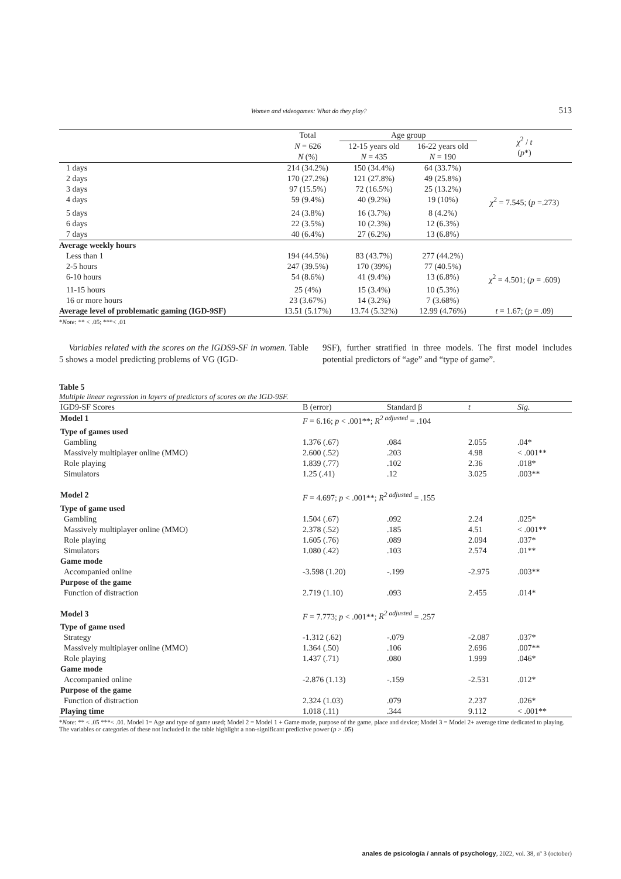Women and videogames: What do they play? 513
| | Total | Age group | | χ<sup>2</sup> / t ( p *) |
| | N = 626 | 12-15 years old | 16-22 years old | |
| | N (%) | N = 435 | N = 190 | |
| 1 days | 214 (34.2%) | 150 (34.4%) | 64 (33.7%) | |
| 2 days | 170 (27.2%) | 121 (27.8%) | 49 (25.8%) | |
| 3 days | 97 (15.5%) | 72 (16.5%) | 25 (13.2%) | |
| 4 days | 59 (9.4%) | 40 (9.2%) | 19 (10%) | χ<sup>2</sup> = 7.545; ( p =.273) |
| 5 days | 24 (3.8%) | 16 (3.7%) | 8 (4.2%) | |
| 6 days | 22 (3.5%) | 10 (2.3%) | 12 (6.3%) | |
| 7 days | 40 (6.4%) | 27 (6.2%) | 13 (6.8%) | |
| Average weekly hours | | | | |
| Less than 1 | 194 (44.5%) | 83 (43.7%) | 277 (44.2%) | |
| 2-5 hours | 247 (39.5%) | 170 (39%) | 77 (40.5%) | |
| 6-10 hours | 54 (8.6%) | 41 (9.4%) | 13 (6.8%) | χ<sup>2</sup> = 4.501; ( p = .609) |
| 11-15 hours | 25 (4%) | 15 (3.4%) | 10 (5.3%) | |
| 16 or more hours | 23 (3.67%) | 14 (3.2%) | 7 (3.68%) | |
| Average level of problematic gaming (IGD-9SF) | 13.51 (5.17%) | 13.74 (5.32%) | 12.99 (4.76%) | t = 1.67; ( p = .09) |
*Note: ** < .05; ***< .01
Variables related with the scores on the IGDS9-SF in women. Table 5 shows a model predicting problems of VG (IGD-
9SF), further stratified in three models. The first model includes potential predictors of “age” and “type of game”.
Table 5
Multiple linear regression in layers of predictors of scores on the IGD-9SF.
| IGD9-SF Scores | B (error) | Standard β | t | Sig. |
| Model 1 | F = 6.16; p < .001**; R<sup>2 adjusted</sup> = .104 | | | |
| Type of games used | | | | |
| Gambling | 1.376 (.67) | .084 | 2.055 | .04* |
| Massively multiplayer online (MMO) | 2.600 (.52) | .203 | 4.98 | < .001** |
| Role playing | 1.839 (.77) | .102 | 2.36 | .018* |
| Simulators | 1.25 (.41) | .12 | 3.025 | .003** |
| Model 2 | F = 4.697; p < .001**; R<sup>2 adjusted</sup> = .155 | | | |
| Type of game used | | | | |
| Gambling | 1.504 (.67) | .092 | 2.24 | .025* |
| Massively multiplayer online (MMO) | 2.378 (.52) | .185 | 4.51 | < .001** |
| Role playing | 1.605 (.76) | .089 | 2.094 | .037* |
| Simulators | 1.080 (.42) | .103 | 2.574 | .01** |
| Game mode | | | | |
| Accompanied online | -3.598 (1.20) | -.199 | -2.975 | .003** |
| Purpose of the game | | | | |
| Function of distraction | 2.719 (1.10) | .093 | 2.455 | .014* |
| Model 3 | F = 7.773; p < .001**; R<sup>2 adjusted</sup> = .257 | | | |
| Type of game used | | | | |
| Strategy | -1.312 (.62) | -.079 | -2.087 | .037* |
| Massively multiplayer online (MMO) | 1.364 (.50) | .106 | 2.696 | .007** |
| Role playing | 1.437 (.71) | .080 | 1.999 | .046* |
| Game mode | | | | |
| Accompanied online | -2.876 (1.13) | -.159 | -2.531 | .012* |
| Purpose of the game | | | | |
| Function of distraction | 2.324 (1.03) | .079 | 2.237 | .026* |
| Playing time | 1.018 (.11) | .344 | 9.112 | < .001** |
*Note: ** < .05 ***< .01. Model 1= Age and type of game used; Model 2 = Model 1 + Game mode, purpose of the game, place and device; Model 3 = Model 2+ average time dedicated to playing. The variables or categories of these not included in the table highlight a non-significant predictive power (p > .05)
anales de psicología / annals of psychology, 2022, vol. 38, nº 3 (october)